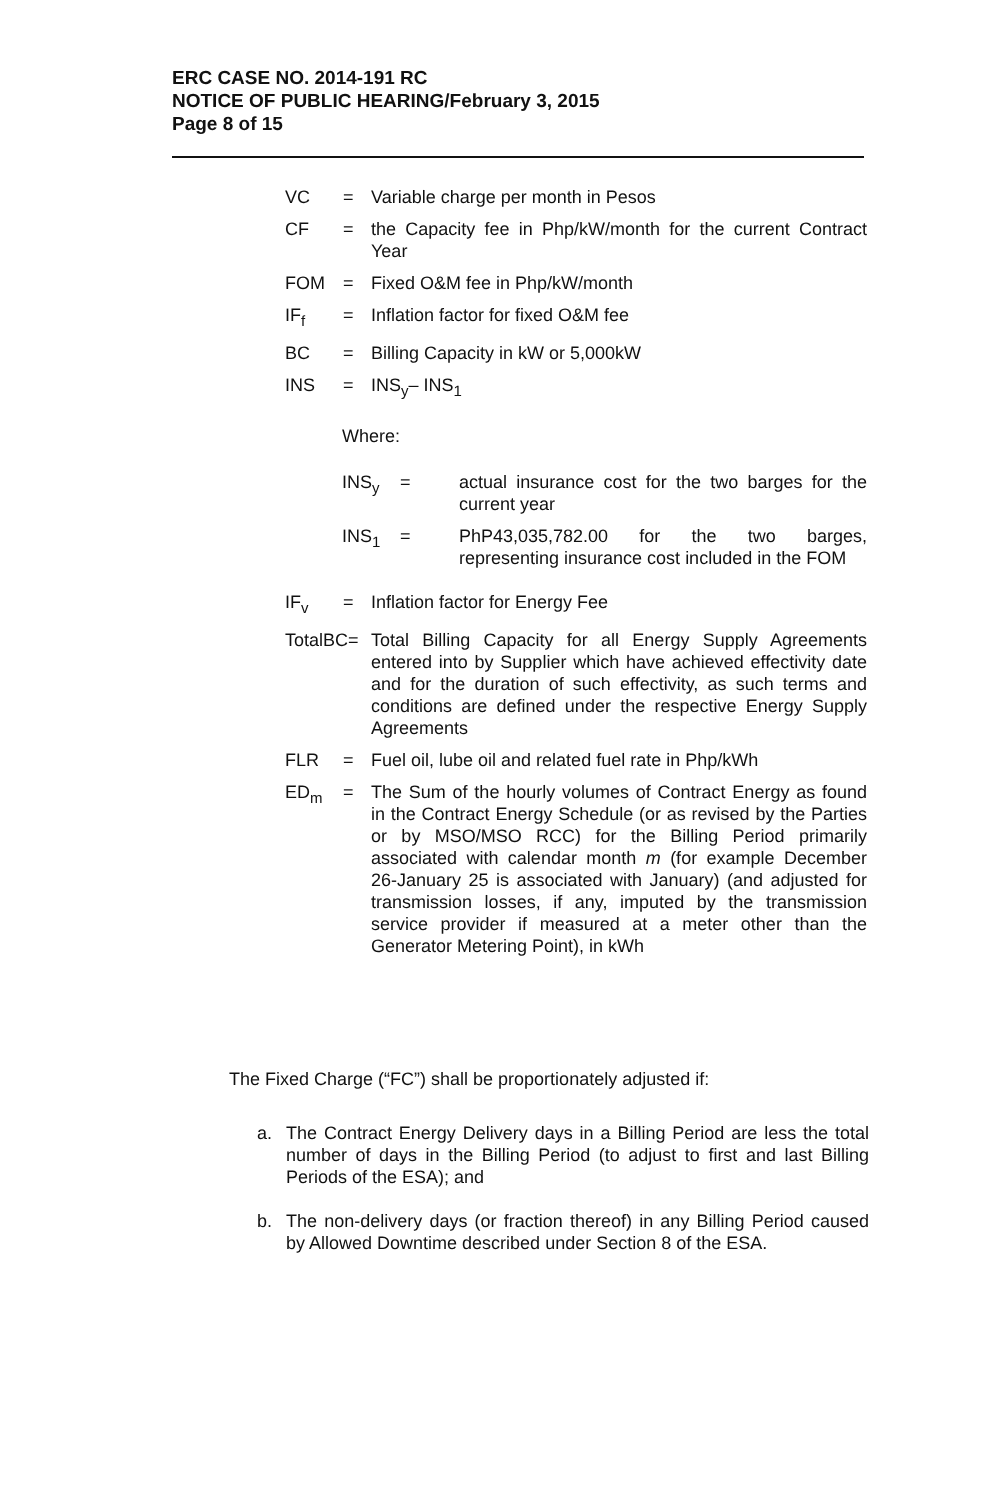ERC CASE NO. 2014-191 RC
NOTICE OF PUBLIC HEARING/February 3, 2015
Page 8 of 15
VC = Variable charge per month in Pesos
CF = the Capacity fee in Php/kW/month for the current Contract Year
FOM = Fixed O&M fee in Php/kW/month
IF<sub>f</sub> = Inflation factor for fixed O&M fee
BC = Billing Capacity in kW or 5,000kW
INS = INS<sub>y</sub>– INS<sub>1</sub>
Where:
INS<sub>y</sub> = actual insurance cost for the two barges for the current year
INS<sub>1</sub> = PhP43,035,782.00 for the two barges, representing insurance cost included in the FOM
IF<sub>v</sub> = Inflation factor for Energy Fee
TotalBC=
Total Billing Capacity for all Energy Supply Agreements entered into by Supplier which have achieved effectivity date and for the duration of such effectivity, as such terms and conditions are defined under the respective Energy Supply Agreements
FLR = Fuel oil, lube oil and related fuel rate in Php/kWh
ED<sub>m</sub> = The Sum of the hourly volumes of Contract Energy as found in the Contract Energy Schedule (or as revised by the Parties or by MSO/MSO RCC) for the Billing Period primarily associated with calendar month m (for example December 26-January 25 is associated with January) (and adjusted for transmission losses, if any, imputed by the transmission service provider if measured at a meter other than the Generator Metering Point), in kWh
The Fixed Charge (“FC”) shall be proportionately adjusted if:
a. The Contract Energy Delivery days in a Billing Period are less the total number of days in the Billing Period (to adjust to first and last Billing Periods of the ESA); and
b. The non-delivery days (or fraction thereof) in any Billing Period caused by Allowed Downtime described under Section 8 of the ESA.